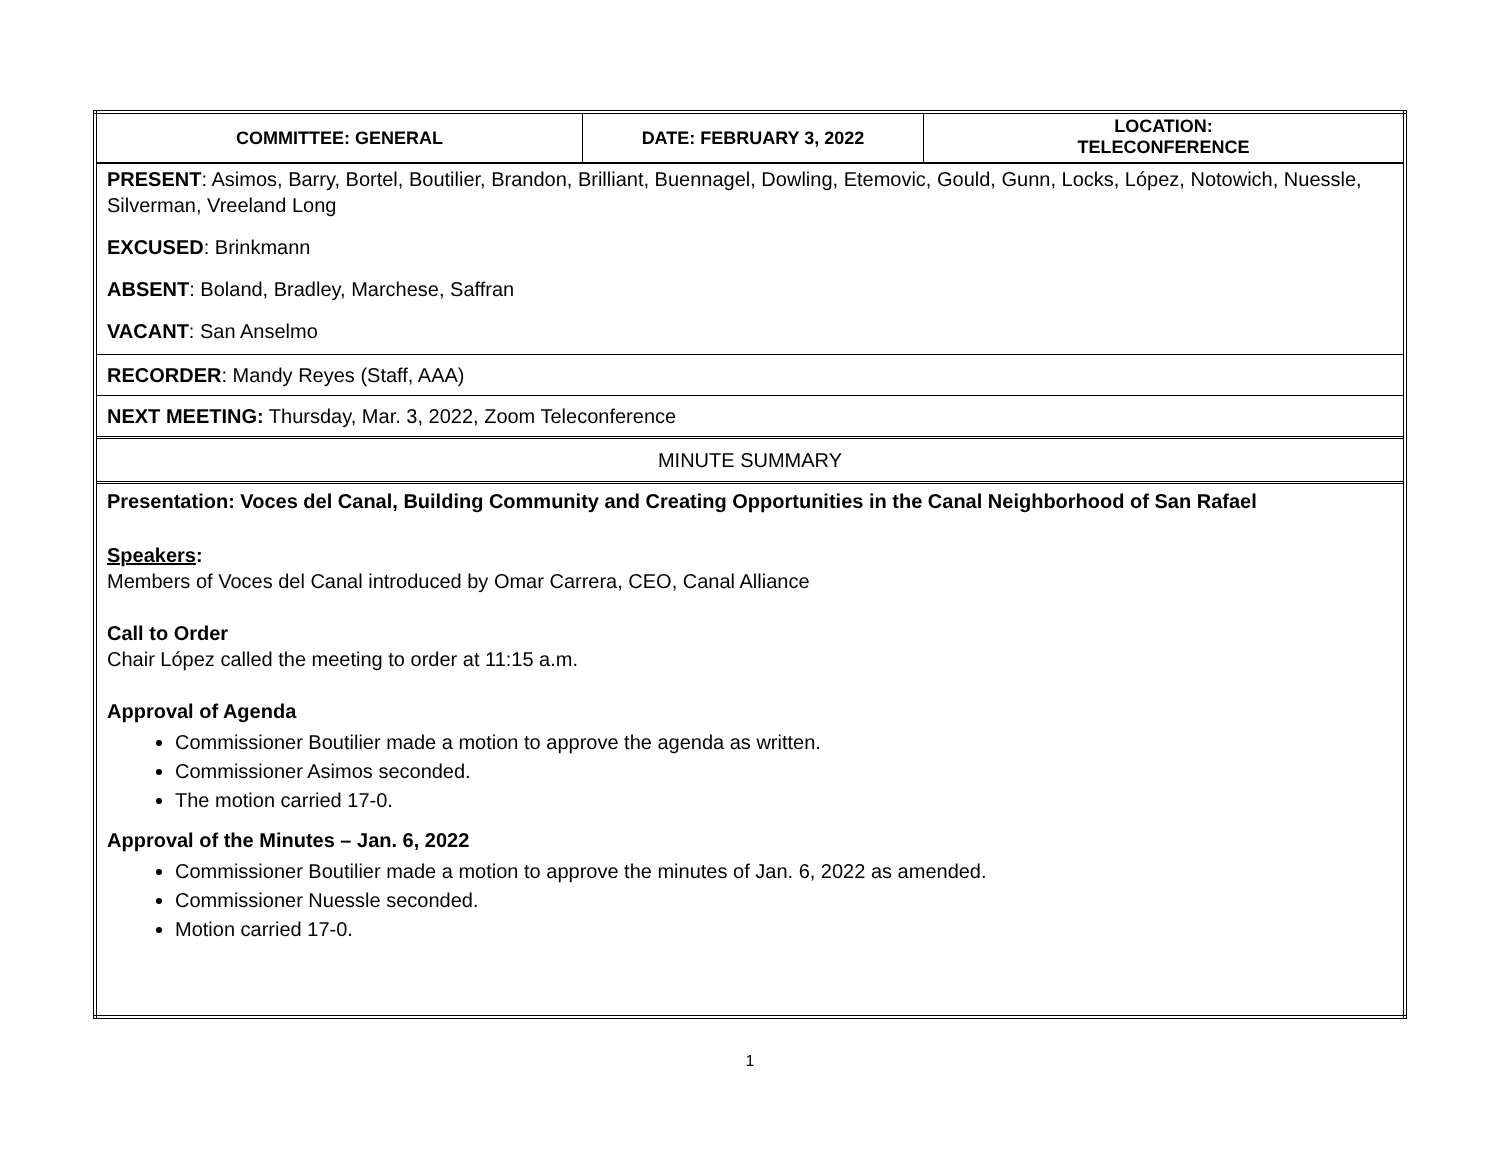| COMMITTEE: GENERAL | DATE: FEBRUARY 3, 2022 | LOCATION: TELECONFERENCE |
| PRESENT : Asimos, Barry, Bortel, Boutilier, Brandon, Brilliant, Buennagel, Dowling, Etemovic, Gould, Gunn, Locks, López, Notowich, Nuessle, Silverman, Vreeland Long EXCUSED : Brinkmann ABSENT : Boland, Bradley, Marchese, Saffran VACANT : San Anselmo | | |
| RECORDER : Mandy Reyes (Staff, AAA) | | |
| NEXT MEETING: Thursday, Mar. 3, 2022, Zoom Teleconference | | |
| MINUTE SUMMARY | | |
| Presentation: Voces del Canal, Building Community and Creating Opportunities in the Canal Neighborhood of San Rafael Speakers : Members of Voces del Canal introduced by Omar Carrera, CEO, Canal Alliance Call to Order Chair López called the meeting to order at 11:15 a.m. Approval of Agenda Commissioner Boutilier made a motion to approve the agenda as written. Commissioner Asimos seconded. The motion carried 17-0. Approval of the Minutes – Jan. 6, 2022 Commissioner Boutilier made a motion to approve the minutes of Jan. 6, 2022 as amended. Commissioner Nuessle seconded. Motion carried 17-0. | | |
1